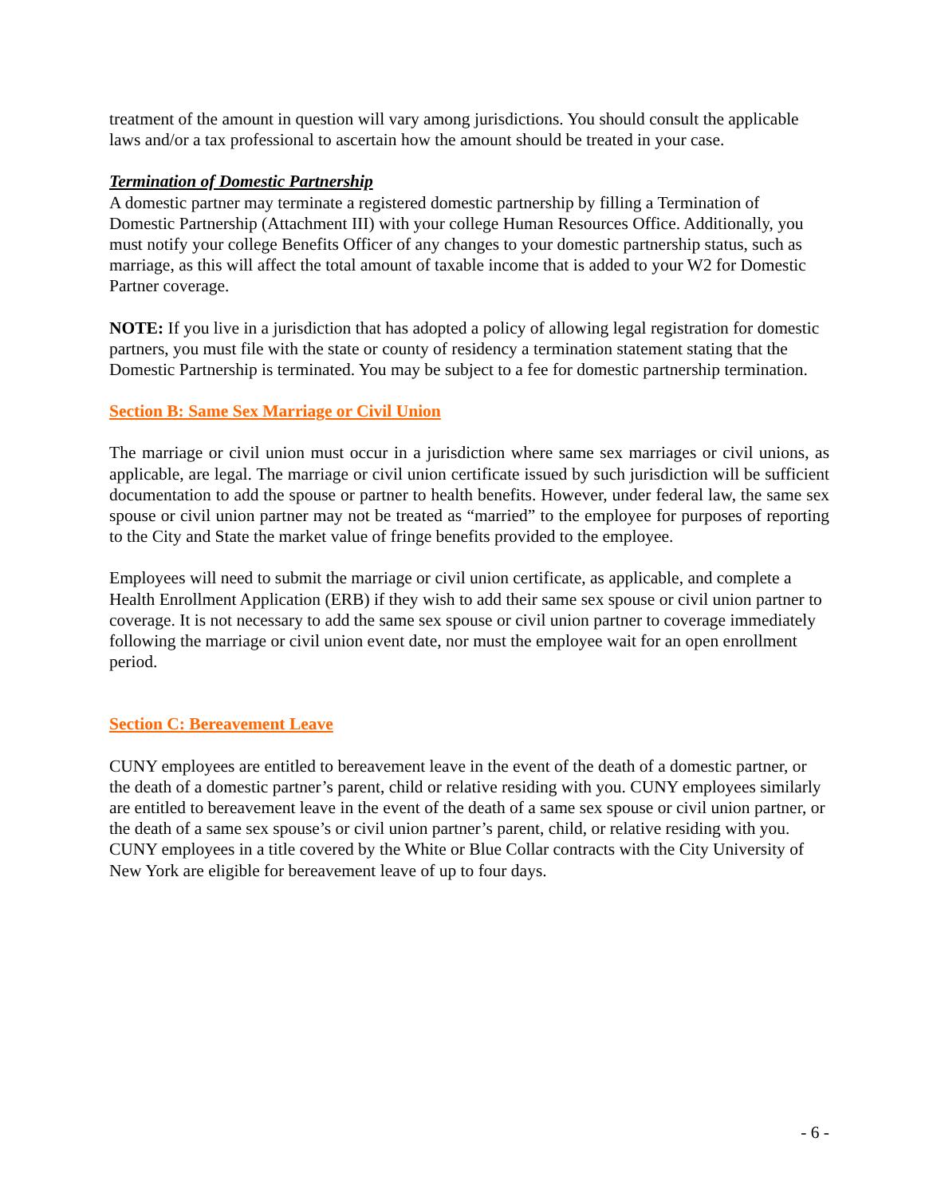treatment of the amount in question will vary among jurisdictions. You should consult the applicable laws and/or a tax professional to ascertain how the amount should be treated in your case.
Termination of Domestic Partnership
A domestic partner may terminate a registered domestic partnership by filling a Termination of Domestic Partnership (Attachment III) with your college Human Resources Office. Additionally, you must notify your college Benefits Officer of any changes to your domestic partnership status, such as marriage, as this will affect the total amount of taxable income that is added to your W2 for Domestic Partner coverage.
NOTE: If you live in a jurisdiction that has adopted a policy of allowing legal registration for domestic partners, you must file with the state or county of residency a termination statement stating that the Domestic Partnership is terminated. You may be subject to a fee for domestic partnership termination.
Section B: Same Sex Marriage or Civil Union
The marriage or civil union must occur in a jurisdiction where same sex marriages or civil unions, as applicable, are legal. The marriage or civil union certificate issued by such jurisdiction will be sufficient documentation to add the spouse or partner to health benefits. However, under federal law, the same sex spouse or civil union partner may not be treated as “married” to the employee for purposes of reporting to the City and State the market value of fringe benefits provided to the employee.
Employees will need to submit the marriage or civil union certificate, as applicable, and complete a Health Enrollment Application (ERB) if they wish to add their same sex spouse or civil union partner to coverage. It is not necessary to add the same sex spouse or civil union partner to coverage immediately following the marriage or civil union event date, nor must the employee wait for an open enrollment period.
Section C: Bereavement Leave
CUNY employees are entitled to bereavement leave in the event of the death of a domestic partner, or the death of a domestic partner’s parent, child or relative residing with you. CUNY employees similarly are entitled to bereavement leave in the event of the death of a same sex spouse or civil union partner, or the death of a same sex spouse’s or civil union partner’s parent, child, or relative residing with you. CUNY employees in a title covered by the White or Blue Collar contracts with the City University of New York are eligible for bereavement leave of up to four days.
- 6 -